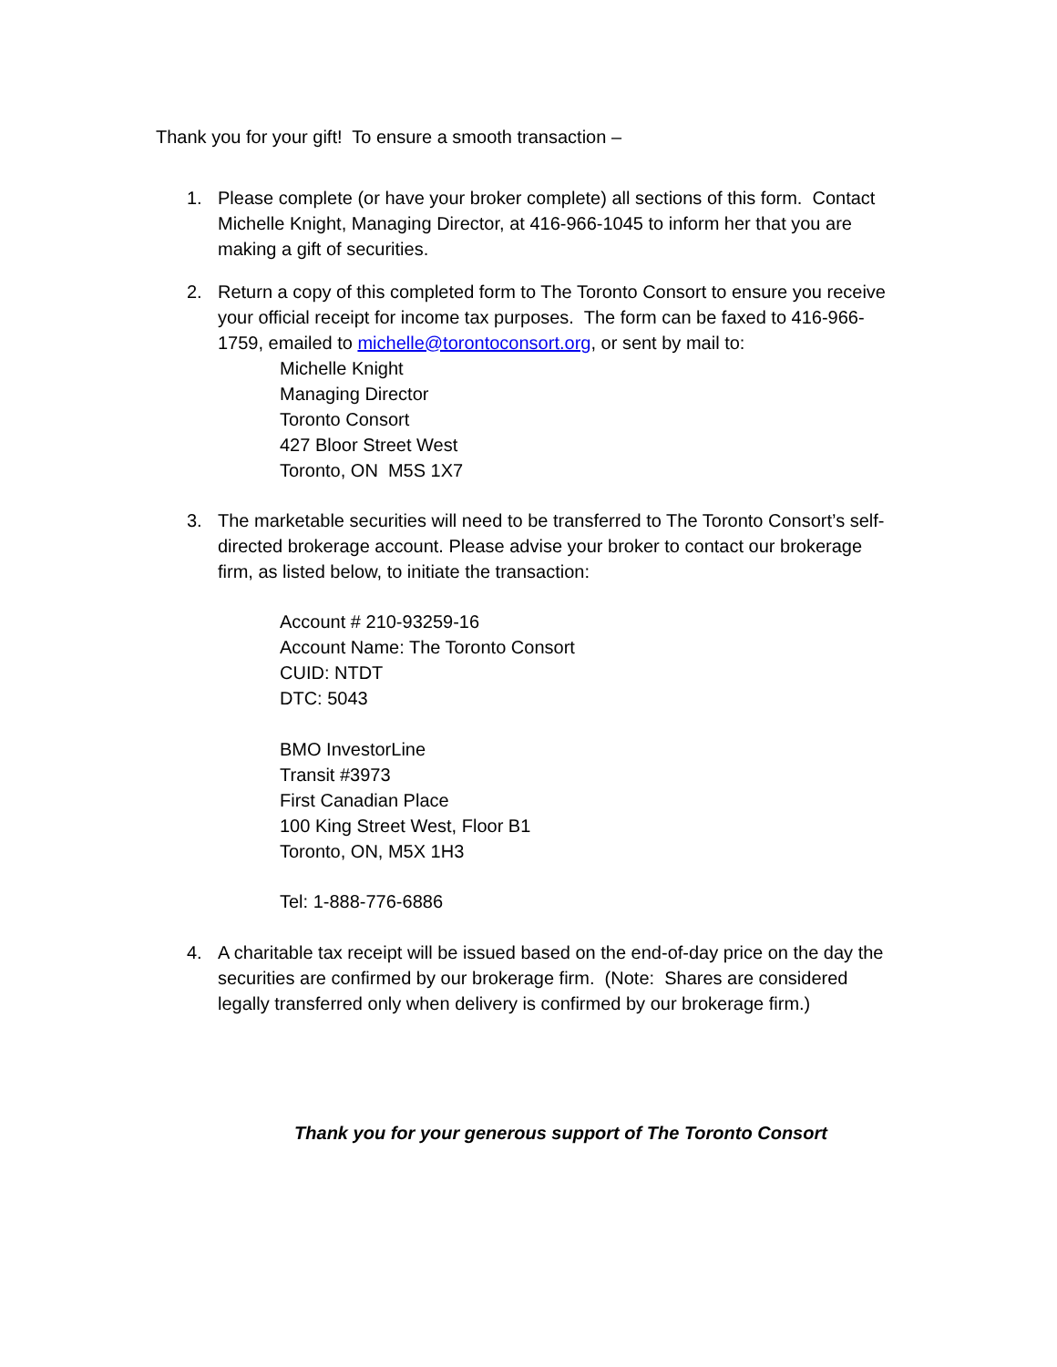Thank you for your gift! To ensure a smooth transaction –
1. Please complete (or have your broker complete) all sections of this form. Contact Michelle Knight, Managing Director, at 416-966-1045 to inform her that you are making a gift of securities.
2. Return a copy of this completed form to The Toronto Consort to ensure you receive your official receipt for income tax purposes. The form can be faxed to 416-966-1759, emailed to michelle@torontoconsort.org, or sent by mail to:
Michelle Knight
Managing Director
Toronto Consort
427 Bloor Street West
Toronto, ON M5S 1X7
3. The marketable securities will need to be transferred to The Toronto Consort’s self-directed brokerage account. Please advise your broker to contact our brokerage firm, as listed below, to initiate the transaction:
Account # 210-93259-16
Account Name: The Toronto Consort
CUID: NTDT
DTC: 5043
BMO InvestorLine
Transit #3973
First Canadian Place
100 King Street West, Floor B1
Toronto, ON, M5X 1H3
Tel: 1-888-776-6886
4. A charitable tax receipt will be issued based on the end-of-day price on the day the securities are confirmed by our brokerage firm. (Note: Shares are considered legally transferred only when delivery is confirmed by our brokerage firm.)
Thank you for your generous support of The Toronto Consort